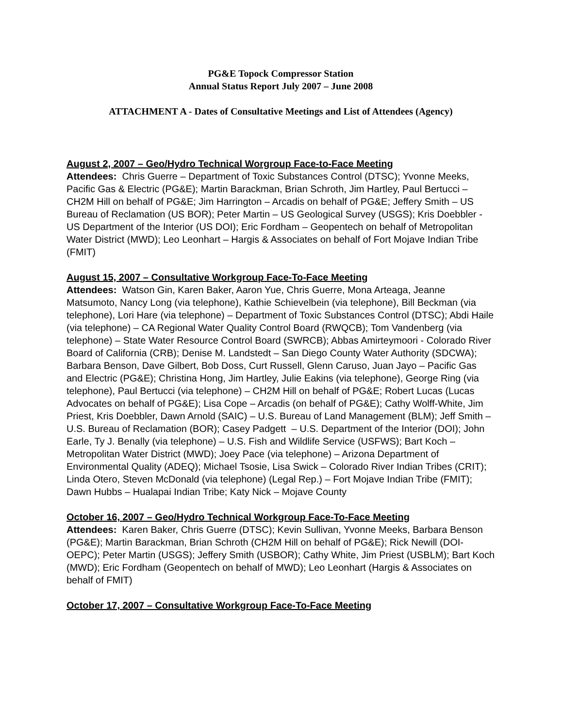PG&E Topock Compressor Station
Annual Status Report July 2007 – June 2008
ATTACHMENT A - Dates of Consultative Meetings and List of Attendees (Agency)
August 2, 2007 – Geo/Hydro Technical Worgroup Face-to-Face Meeting
Attendees: Chris Guerre – Department of Toxic Substances Control (DTSC); Yvonne Meeks, Pacific Gas & Electric (PG&E); Martin Barackman, Brian Schroth, Jim Hartley, Paul Bertucci – CH2M Hill on behalf of PG&E; Jim Harrington – Arcadis on behalf of PG&E; Jeffery Smith – US Bureau of Reclamation (US BOR); Peter Martin – US Geological Survey (USGS); Kris Doebbler -US Department of the Interior (US DOI); Eric Fordham – Geopentech on behalf of Metropolitan Water District (MWD); Leo Leonhart – Hargis & Associates on behalf of Fort Mojave Indian Tribe (FMIT)
August 15, 2007 – Consultative Workgroup Face-To-Face Meeting
Attendees: Watson Gin, Karen Baker, Aaron Yue, Chris Guerre, Mona Arteaga, Jeanne Matsumoto, Nancy Long (via telephone), Kathie Schievelbein (via telephone), Bill Beckman (via telephone), Lori Hare (via telephone) – Department of Toxic Substances Control (DTSC); Abdi Haile (via telephone) – CA Regional Water Quality Control Board (RWQCB); Tom Vandenberg (via telephone) – State Water Resource Control Board (SWRCB); Abbas Amirteymoori - Colorado River Board of California (CRB); Denise M. Landstedt – San Diego County Water Authority (SDCWA); Barbara Benson, Dave Gilbert, Bob Doss, Curt Russell, Glenn Caruso, Juan Jayo – Pacific Gas and Electric (PG&E); Christina Hong, Jim Hartley, Julie Eakins (via telephone), George Ring (via telephone), Paul Bertucci (via telephone) – CH2M Hill on behalf of PG&E; Robert Lucas (Lucas Advocates on behalf of PG&E); Lisa Cope – Arcadis (on behalf of PG&E); Cathy Wolff-White, Jim Priest, Kris Doebbler, Dawn Arnold (SAIC) – U.S. Bureau of Land Management (BLM); Jeff Smith – U.S. Bureau of Reclamation (BOR); Casey Padgett – U.S. Department of the Interior (DOI); John Earle, Ty J. Benally (via telephone) – U.S. Fish and Wildlife Service (USFWS); Bart Koch – Metropolitan Water District (MWD); Joey Pace (via telephone) – Arizona Department of Environmental Quality (ADEQ); Michael Tsosie, Lisa Swick – Colorado River Indian Tribes (CRIT); Linda Otero, Steven McDonald (via telephone) (Legal Rep.) – Fort Mojave Indian Tribe (FMIT); Dawn Hubbs – Hualapai Indian Tribe; Katy Nick – Mojave County
October 16, 2007 – Geo/Hydro Technical Workgroup Face-To-Face Meeting
Attendees: Karen Baker, Chris Guerre (DTSC); Kevin Sullivan, Yvonne Meeks, Barbara Benson (PG&E); Martin Barackman, Brian Schroth (CH2M Hill on behalf of PG&E); Rick Newill (DOI-OEPC); Peter Martin (USGS); Jeffery Smith (USBOR); Cathy White, Jim Priest (USBLM); Bart Koch (MWD); Eric Fordham (Geopentech on behalf of MWD); Leo Leonhart (Hargis & Associates on behalf of FMIT)
October 17, 2007 – Consultative Workgroup Face-To-Face Meeting